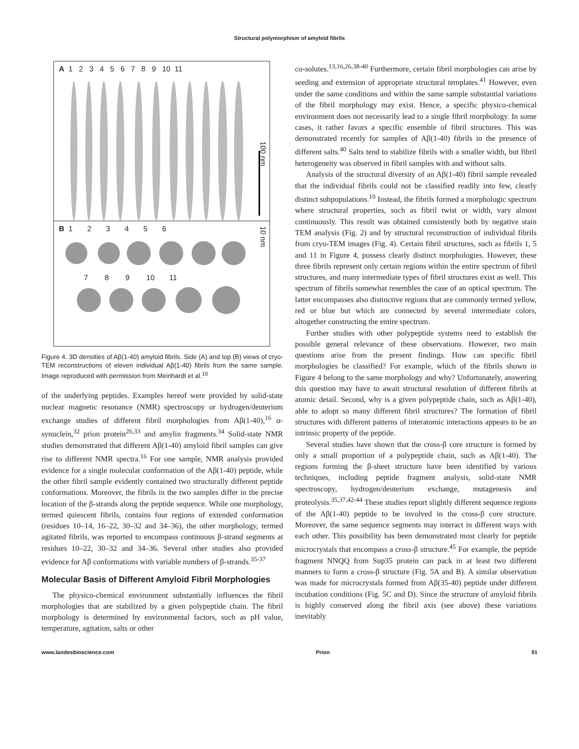Structural polymorphism of amyloid fibrils
A 1 2 3 4 5 6 7 8 9 10 11
100 nm
B 1 2 3 4 5 6
10 nm
7 8 9 10 11
Figure 4. 3D densities of Aβ(1-40) amyloid fibrils. Side (A) and top (B) views of cryo-TEM reconstructions of eleven individual Aβ(1-40) fibrils from the same sample. Image reproduced with permission from Meinhardt et al.<sup>10</sup>
of the underlying peptides. Examples hereof were provided by solid-state nuclear magnetic resonance (NMR) spectroscopy or hydrogen/deuterium exchange studies of different fibril morphologies from Aβ(1-40),<sup>16</sup> α-synuclein,<sup>32</sup> prion protein<sup>26,33</sup> and amylin fragments.<sup>34</sup> Solid-state NMR studies demonstrated that different Aβ(1-40) amyloid fibril samples can give rise to different NMR spectra.<sup>16</sup> For one sample, NMR analysis provided evidence for a single molecular conformation of the Aβ(1-40) peptide, while the other fibril sample evidently contained two structurally different peptide conformations. Moreover, the fibrils in the two samples differ in the precise location of the β-strands along the peptide sequence. While one morphology, termed quiescent fibrils, contains four regions of extended conformation (residues 10–14, 16–22, 30–32 and 34–36), the other morphology, termed agitated fibrils, was reported to encompass continuous β-strand segments at residues 10–22, 30–32 and 34–36. Several other studies also provided evidence for Aβ conformations with variable numbers of β-strands.<sup>35-37</sup>
Molecular Basis of Different Amyloid Fibril Morphologies
The physico-chemical environment substantially influences the fibril morphologies that are stabilized by a given polypeptide chain. The fibril morphology is determined by environmental factors, such as pH value, temperature, agitation, salts or other
co-solutes.<sup>13,16,26,38-40</sup> Furthermore, certain fibril morphologies can arise by seeding and extension of appropriate structural templates.<sup>41</sup> However, even under the same conditions and within the same sample substantial variations of the fibril morphology may exist. Hence, a specific physico-chemical environment does not necessarily lead to a single fibril morphology. In some cases, it rather favors a specific ensemble of fibril structures. This was demonstrated recently for samples of Aβ(1-40) fibrils in the presence of different salts.<sup>40</sup> Salts tend to stabilize fibrils with a smaller width, but fibril heterogeneity was observed in fibril samples with and without salts.
Analysis of the structural diversity of an Aβ(1-40) fibril sample revealed that the individual fibrils could not be classified readily into few, clearly distinct subpopulations.<sup>10</sup> Instead, the fibrils formed a morphologic spectrum where structural properties, such as fibril twist or width, vary almost continuously. This result was obtained consistently both by negative stain TEM analysis (Fig. 2) and by structural reconstruction of individual fibrils from cryo-TEM images (Fig. 4). Certain fibril structures, such as fibrils 1, 5 and 11 in Figure 4, possess clearly distinct morphologies. However, these three fibrils represent only certain regions within the entire spectrum of fibril structures, and many intermediate types of fibril structures exist as well. This spectrum of fibrils somewhat resembles the case of an optical spectrum. The latter encompasses also distinctive regions that are commonly termed yellow, red or blue but which are connected by several intermediate colors, altogether constructing the entire spectrum.
Further studies with other polypeptide systems need to establish the possible general relevance of these observations. However, two main questions arise from the present findings. How can specific fibril morphologies be classified? For example, which of the fibrils shown in Figure 4 belong to the same morphology and why? Unfortunately, answering this question may have to await structural resolution of different fibrils at atomic detail. Second, why is a given polypeptide chain, such as Aβ(1-40), able to adopt so many different fibril structures? The formation of fibril structures with different patterns of interatomic interactions appears to be an intrinsic property of the peptide.
Several studies have shown that the cross-β core structure is formed by only a small proportion of a polypeptide chain, such as Aβ(1-40). The regions forming the β-sheet structure have been identified by various techniques, including peptide fragment analysis, solid-state NMR spectroscopy, hydrogen/deuterium exchange, mutagenesis and proteolysis.<sup>35,37,42-44</sup> These studies report slightly different sequence regions of the Aβ(1-40) peptide to be involved in the cross-β core structure. Moreover, the same sequence segments may interact in different ways with each other. This possibility has been demonstrated most clearly for peptide microcrystals that encompass a cross-β structure.<sup>45</sup> For example, the peptide fragment NNQQ from Sup35 protein can pack in at least two different manners to form a cross-β structure (Fig. 5A and B). A similar observation was made for microcrystals formed from Aβ(35-40) peptide under different incubation conditions (Fig. 5C and D). Since the structure of amyloid fibrils is highly conserved along the fibril axis (see above) these variations inevitably
www.landesbioscience.com Prion 91